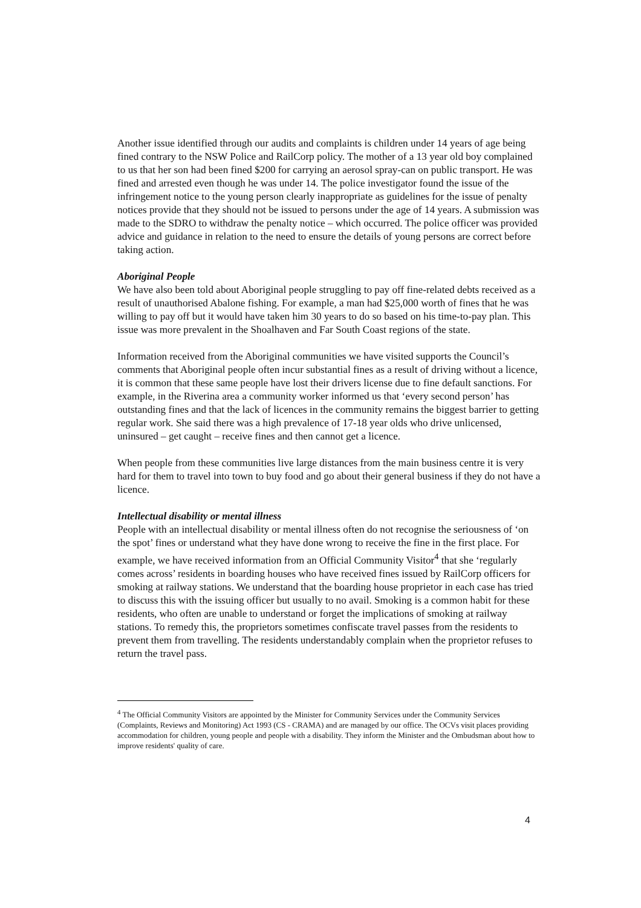Another issue identified through our audits and complaints is children under 14 years of age being fined contrary to the NSW Police and RailCorp policy. The mother of a 13 year old boy complained to us that her son had been fined $200 for carrying an aerosol spray-can on public transport. He was fined and arrested even though he was under 14. The police investigator found the issue of the infringement notice to the young person clearly inappropriate as guidelines for the issue of penalty notices provide that they should not be issued to persons under the age of 14 years. A submission was made to the SDRO to withdraw the penalty notice – which occurred. The police officer was provided advice and guidance in relation to the need to ensure the details of young persons are correct before taking action.
Aboriginal People
We have also been told about Aboriginal people struggling to pay off fine-related debts received as a result of unauthorised Abalone fishing. For example, a man had $25,000 worth of fines that he was willing to pay off but it would have taken him 30 years to do so based on his time-to-pay plan. This issue was more prevalent in the Shoalhaven and Far South Coast regions of the state.
Information received from the Aboriginal communities we have visited supports the Council’s comments that Aboriginal people often incur substantial fines as a result of driving without a licence, it is common that these same people have lost their drivers license due to fine default sanctions. For example, in the Riverina area a community worker informed us that ‘every second person’ has outstanding fines and that the lack of licences in the community remains the biggest barrier to getting regular work. She said there was a high prevalence of 17-18 year olds who drive unlicensed, uninsured – get caught – receive fines and then cannot get a licence.
When people from these communities live large distances from the main business centre it is very hard for them to travel into town to buy food and go about their general business if they do not have a licence.
Intellectual disability or mental illness
People with an intellectual disability or mental illness often do not recognise the seriousness of ‘on the spot’ fines or understand what they have done wrong to receive the fine in the first place. For example, we have received information from an Official Community Visitor<sup>4</sup> that she ‘regularly comes across’ residents in boarding houses who have received fines issued by RailCorp officers for smoking at railway stations. We understand that the boarding house proprietor in each case has tried to discuss this with the issuing officer but usually to no avail. Smoking is a common habit for these residents, who often are unable to understand or forget the implications of smoking at railway stations. To remedy this, the proprietors sometimes confiscate travel passes from the residents to prevent them from travelling. The residents understandably complain when the proprietor refuses to return the travel pass.
<sup>4</sup> The Official Community Visitors are appointed by the Minister for Community Services under the Community Services (Complaints, Reviews and Monitoring) Act 1993 (CS - CRAMA) and are managed by our office. The OCVs visit places providing accommodation for children, young people and people with a disability. They inform the Minister and the Ombudsman about how to improve residents' quality of care.
4